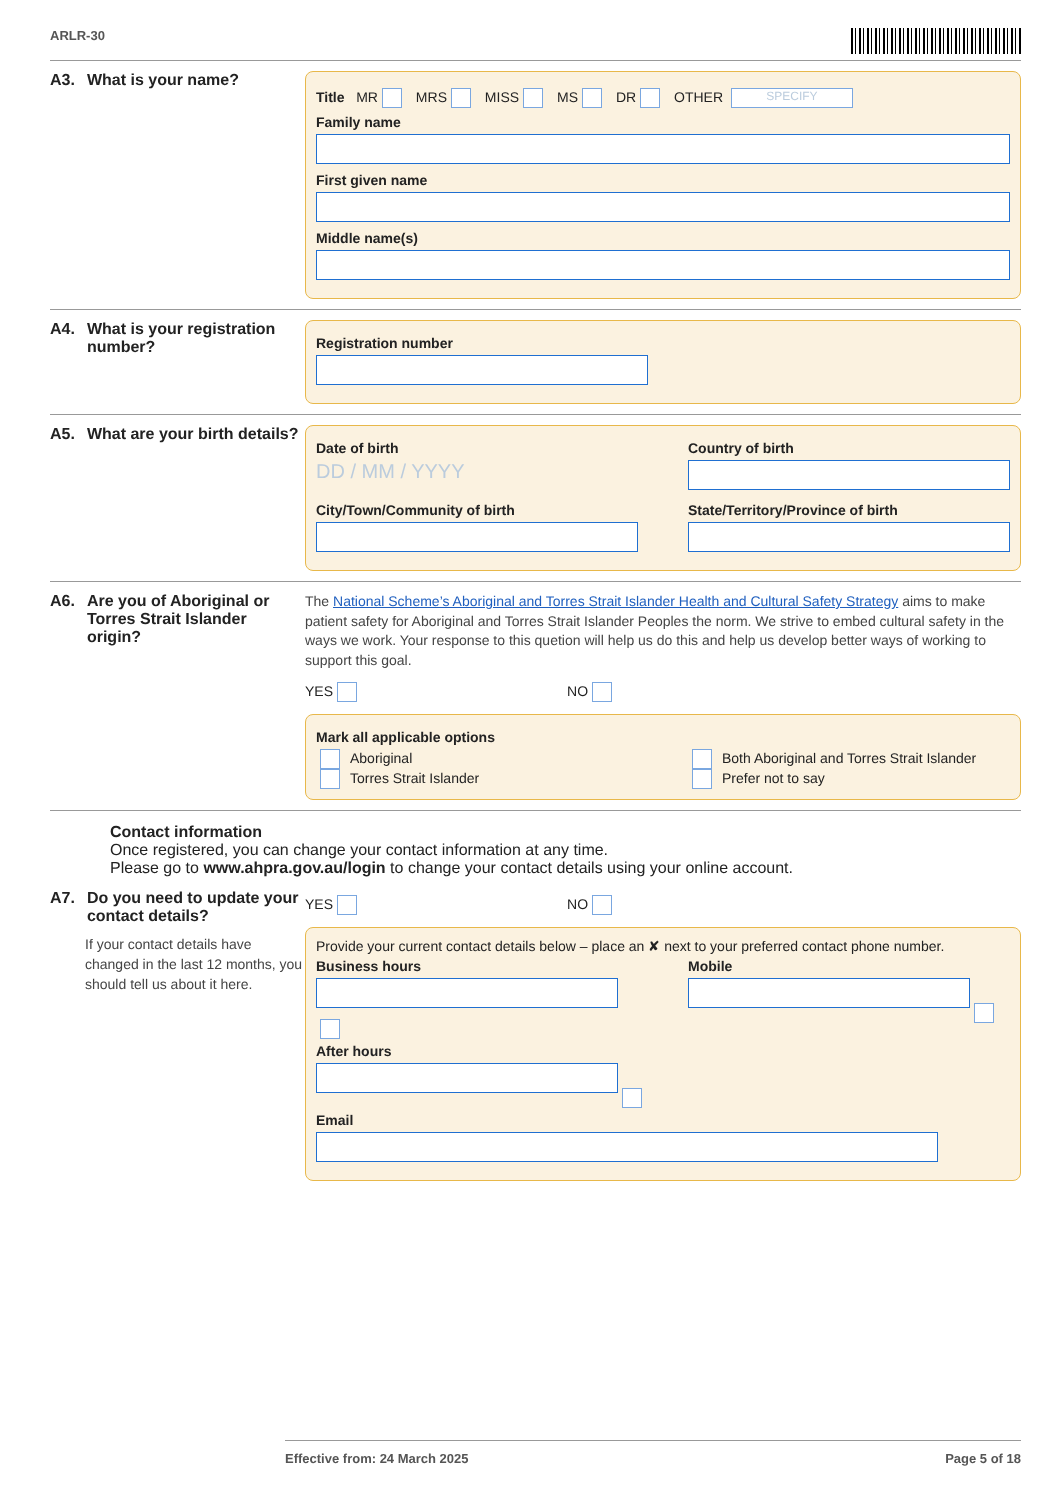ARLR-30
A3. What is your name?
Title MR MRS MISS MS DR OTHER SPECIFY
Family name
First given name
Middle name(s)
A4. What is your registration number?
Registration number
A5. What are your birth details?
Date of birth
DD / MM / YYYY
Country of birth
City/Town/Community of birth State/Territory/Province of birth
A6. Are you of Aboriginal or Torres Strait Islander origin?
The National Scheme’s Aboriginal and Torres Strait Islander Health and Cultural Safety Strategy aims to make patient safety for Aboriginal and Torres Strait Islander Peoples the norm. We strive to embed cultural safety in the ways we work. Your response to this quetion will help us do this and help us develop better ways of working to support this goal.
YES NO
Mark all applicable options
Aboriginal
Torres Strait Islander
Both Aboriginal and Torres Strait Islander
Prefer not to say
Contact information
Once registered, you can change your contact information at any time.
Please go to www.ahpra.gov.au/login to change your contact details using your online account.
A7. Do you need to update your contact details?
If your contact details have changed in the last 12 months, you should tell us about it here.
YES NO
Provide your current contact details below – place an ✘ next to your preferred contact phone number.
Business hours Mobile
After hours
Email
Effective from: 24 March 2025 Page 5 of 18